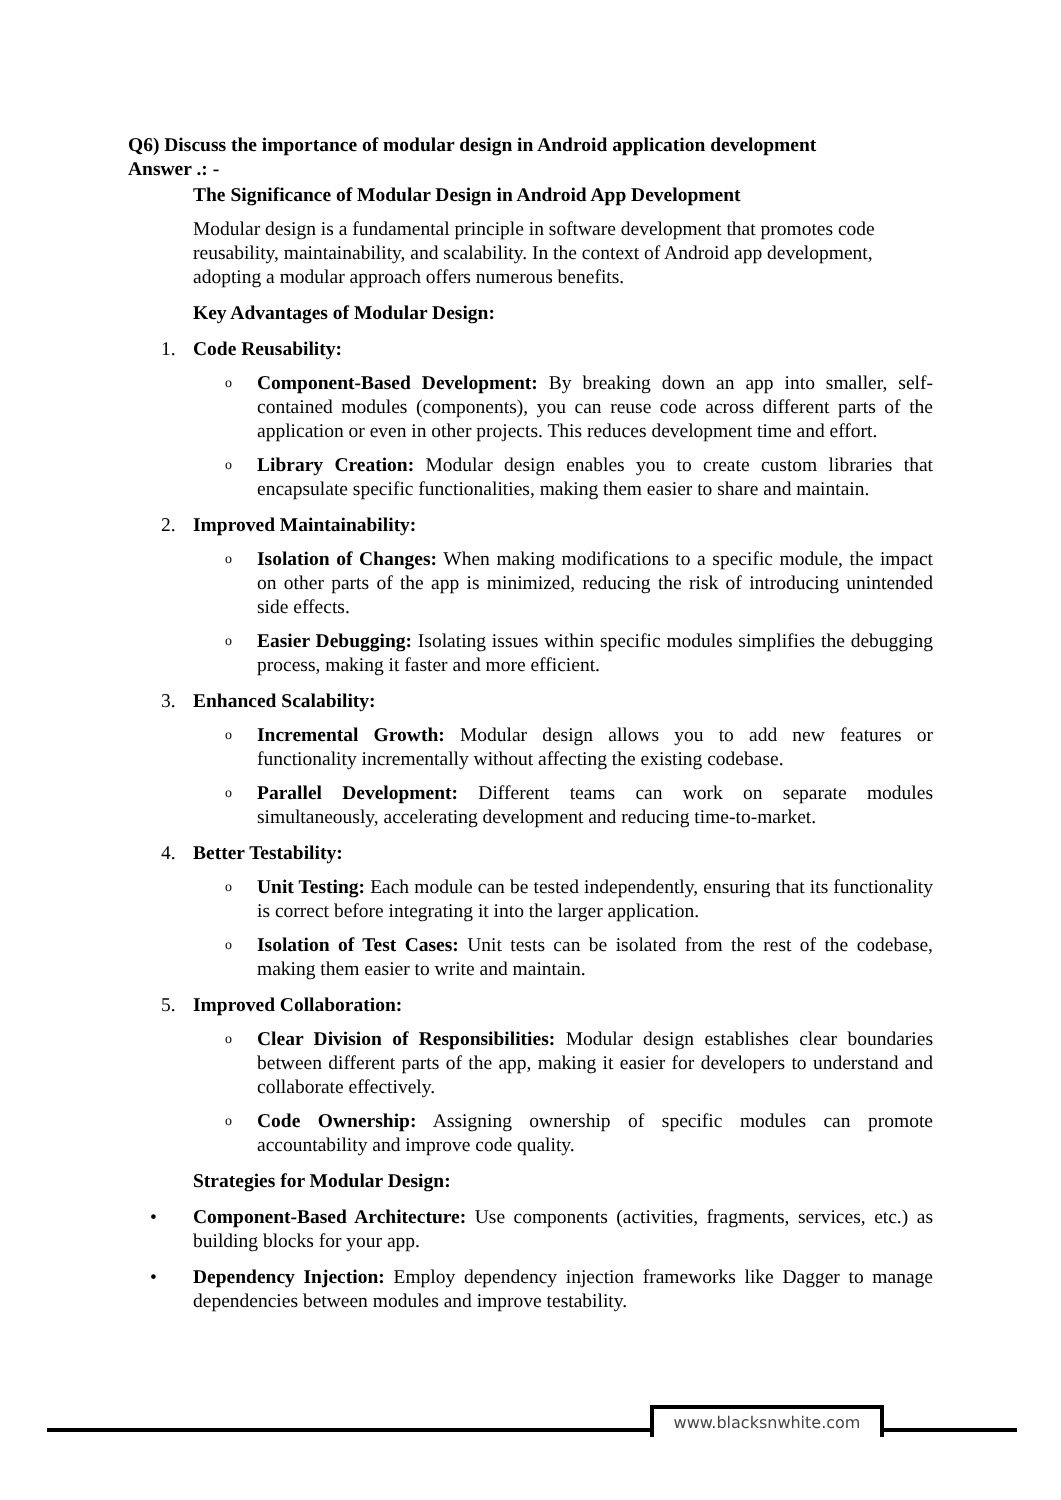Q6) Discuss the importance of modular design in Android application development
Answer .: -
The Significance of Modular Design in Android App Development
Modular design is a fundamental principle in software development that promotes code reusability, maintainability, and scalability. In the context of Android app development, adopting a modular approach offers numerous benefits.
Key Advantages of Modular Design:
1. Code Reusability:
o
Component-Based Development: By breaking down an app into smaller, self-contained modules (components), you can reuse code across different parts of the application or even in other projects. This reduces development time and effort.
o
Library Creation: Modular design enables you to create custom libraries that encapsulate specific functionalities, making them easier to share and maintain.
2. Improved Maintainability:
o
Isolation of Changes: When making modifications to a specific module, the impact on other parts of the app is minimized, reducing the risk of introducing unintended side effects.
o
Easier Debugging: Isolating issues within specific modules simplifies the debugging process, making it faster and more efficient.
3. Enhanced Scalability:
o
Incremental Growth: Modular design allows you to add new features or functionality incrementally without affecting the existing codebase.
o
Parallel Development: Different teams can work on separate modules simultaneously, accelerating development and reducing time-to-market.
4. Better Testability:
o
Unit Testing: Each module can be tested independently, ensuring that its functionality is correct before integrating it into the larger application.
o
Isolation of Test Cases: Unit tests can be isolated from the rest of the codebase, making them easier to write and maintain.
5. Improved Collaboration:
o
Clear Division of Responsibilities: Modular design establishes clear boundaries between different parts of the app, making it easier for developers to understand and collaborate effectively.
o
Code Ownership: Assigning ownership of specific modules can promote accountability and improve code quality.
Strategies for Modular Design:
• Component-Based Architecture: Use components (activities, fragments, services, etc.) as building blocks for your app.
• Dependency Injection: Employ dependency injection frameworks like Dagger to manage dependencies between modules and improve testability.
www.blacksnwhite.com